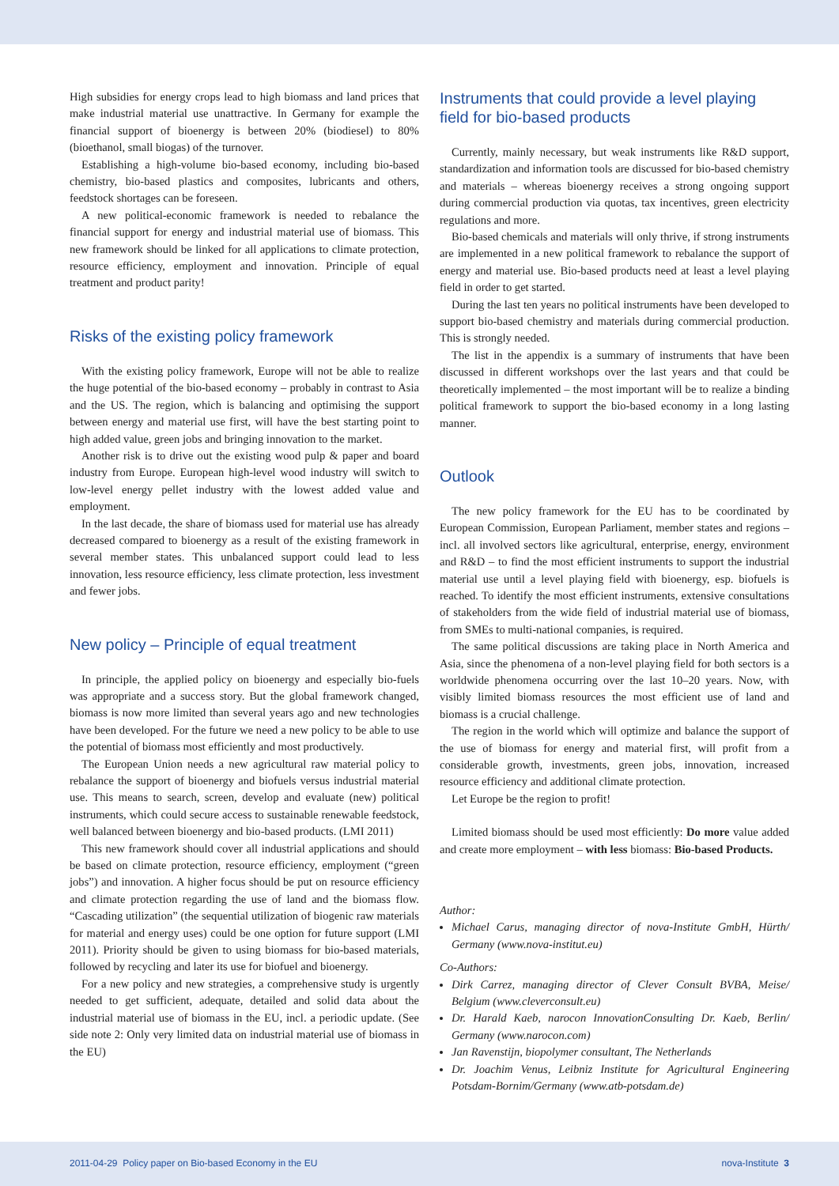High subsidies for energy crops lead to high biomass and land prices that make industrial material use unattractive. In Germany for example the financial support of bioenergy is between 20% (biodiesel) to 80% (bioethanol, small biogas) of the turnover.
Establishing a high-volume bio-based economy, including bio-based chemistry, bio-based plastics and composites, lubricants and others, feedstock shortages can be foreseen.
A new political-economic framework is needed to rebalance the financial support for energy and industrial material use of biomass. This new framework should be linked for all applications to climate protection, resource efficiency, employment and innovation. Principle of equal treatment and product parity!
Risks of the existing policy framework
With the existing policy framework, Europe will not be able to realize the huge potential of the bio-based economy – probably in contrast to Asia and the US. The region, which is balancing and optimising the support between energy and material use first, will have the best starting point to high added value, green jobs and bringing innovation to the market.
Another risk is to drive out the existing wood pulp & paper and board industry from Europe. European high-level wood industry will switch to low-level energy pellet industry with the lowest added value and employment.
In the last decade, the share of biomass used for material use has already decreased compared to bioenergy as a result of the existing framework in several member states. This unbalanced support could lead to less innovation, less resource efficiency, less climate protection, less investment and fewer jobs.
New policy – Principle of equal treatment
In principle, the applied policy on bioenergy and especially bio-fuels was appropriate and a success story. But the global framework changed, biomass is now more limited than several years ago and new technologies have been developed. For the future we need a new policy to be able to use the potential of biomass most efficiently and most productively.
The European Union needs a new agricultural raw material policy to rebalance the support of bioenergy and biofuels versus industrial material use. This means to search, screen, develop and evaluate (new) political instruments, which could secure access to sustainable renewable feedstock, well balanced between bioenergy and bio-based products. (LMI 2011)
This new framework should cover all industrial applications and should be based on climate protection, resource efficiency, employment (“green jobs”) and innovation. A higher focus should be put on resource efficiency and climate protection regarding the use of land and the biomass flow. “Cascading utilization” (the sequential utilization of biogenic raw materials for material and energy uses) could be one option for future support (LMI 2011). Priority should be given to using biomass for bio-based materials, followed by recycling and later its use for biofuel and bioenergy.
For a new policy and new strategies, a comprehensive study is urgently needed to get sufficient, adequate, detailed and solid data about the industrial material use of biomass in the EU, incl. a periodic update. (See side note 2: Only very limited data on industrial material use of biomass in the EU)
Instruments that could provide a level playing field for bio-based products
Currently, mainly necessary, but weak instruments like R&D support, standardization and information tools are discussed for bio-based chemistry and materials – whereas bioenergy receives a strong ongoing support during commercial production via quotas, tax incentives, green electricity regulations and more.
Bio-based chemicals and materials will only thrive, if strong instruments are implemented in a new political framework to rebalance the support of energy and material use. Bio-based products need at least a level playing field in order to get started.
During the last ten years no political instruments have been developed to support bio-based chemistry and materials during commercial production. This is strongly needed.
The list in the appendix is a summary of instruments that have been discussed in different workshops over the last years and that could be theoretically implemented – the most important will be to realize a binding political framework to support the bio-based economy in a long lasting manner.
Outlook
The new policy framework for the EU has to be coordinated by European Commission, European Parliament, member states and regions – incl. all involved sectors like agricultural, enterprise, energy, environment and R&D – to find the most efficient instruments to support the industrial material use until a level playing field with bioenergy, esp. biofuels is reached. To identify the most efficient instruments, extensive consultations of stakeholders from the wide field of industrial material use of biomass, from SMEs to multi-national companies, is required.
The same political discussions are taking place in North America and Asia, since the phenomena of a non-level playing field for both sectors is a worldwide phenomena occurring over the last 10–20 years. Now, with visibly limited biomass resources the most efficient use of land and biomass is a crucial challenge.
The region in the world which will optimize and balance the support of the use of biomass for energy and material first, will profit from a considerable growth, investments, green jobs, innovation, increased resource efficiency and additional climate protection.
Let Europe be the region to profit!
Limited biomass should be used most efficiently: Do more value added and create more employment – with less biomass: Bio-based Products.
Author:
Michael Carus, managing director of nova-Institute GmbH, Hürth/ Germany (www.nova-institut.eu)
Co-Authors:
Dirk Carrez, managing director of Clever Consult BVBA, Meise/ Belgium (www.cleverconsult.eu)
Dr. Harald Kaeb, narocon InnovationConsulting Dr. Kaeb, Berlin/ Germany (www.narocon.com)
Jan Ravenstijn, biopolymer consultant, The Netherlands
Dr. Joachim Venus, Leibniz Institute for Agricultural Engineering Potsdam-Bornim/Germany (www.atb-potsdam.de)
2011-04-29 Policy paper on Bio-based Economy in the EU nova-Institute 3